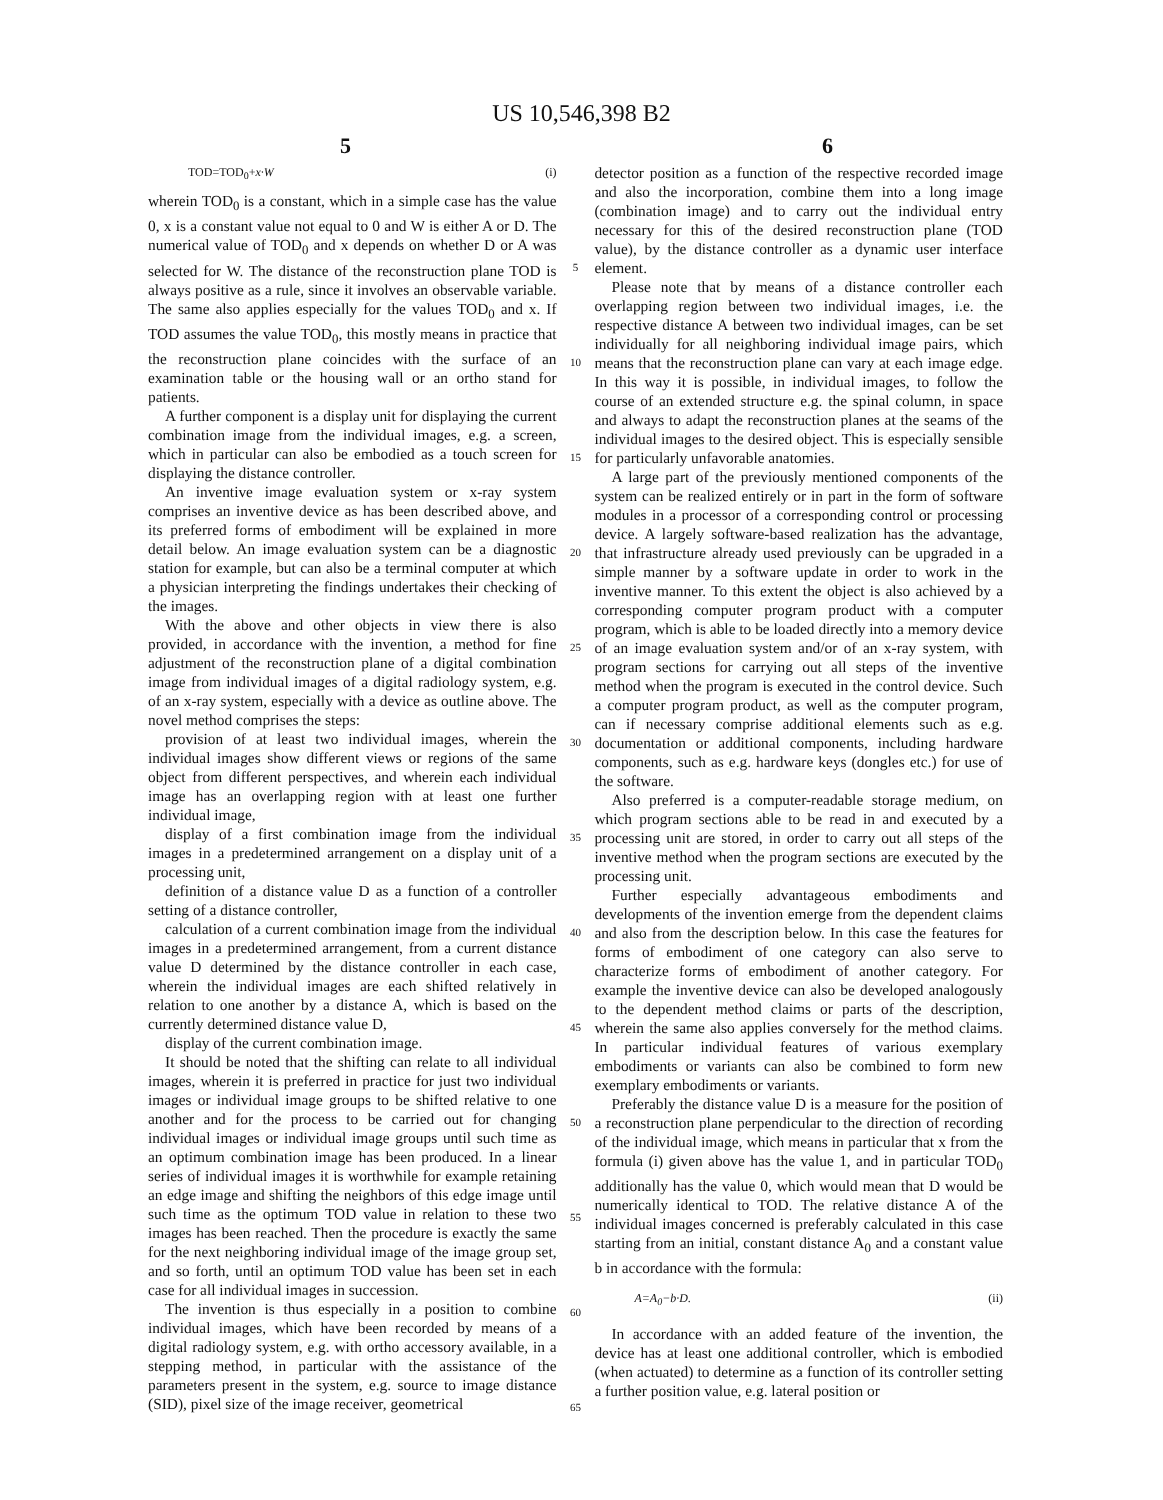US 10,546,398 B2
5 6
TOD=TOD<sub>0</sub>+x·W (i)
wherein TOD<sub>0</sub> is a constant, which in a simple case has the value 0, x is a constant value not equal to 0 and W is either A or D. The numerical value of TOD<sub>0</sub> and x depends on whether D or A was selected for W. The distance of the reconstruction plane TOD is always positive as a rule, since it involves an observable variable. The same also applies especially for the values TOD<sub>0</sub> and x. If TOD assumes the value TOD<sub>0</sub>, this mostly means in practice that the reconstruction plane coincides with the surface of an examination table or the housing wall or an ortho stand for patients.
A further component is a display unit for displaying the current combination image from the individual images, e.g. a screen, which in particular can also be embodied as a touch screen for displaying the distance controller.
An inventive image evaluation system or x-ray system comprises an inventive device as has been described above, and its preferred forms of embodiment will be explained in more detail below. An image evaluation system can be a diagnostic station for example, but can also be a terminal computer at which a physician interpreting the findings undertakes their checking of the images.
With the above and other objects in view there is also provided, in accordance with the invention, a method for fine adjustment of the reconstruction plane of a digital combination image from individual images of a digital radiology system, e.g. of an x-ray system, especially with a device as outline above. The novel method comprises the steps:
provision of at least two individual images, wherein the individual images show different views or regions of the same object from different perspectives, and wherein each individual image has an overlapping region with at least one further individual image,
display of a first combination image from the individual images in a predetermined arrangement on a display unit of a processing unit,
definition of a distance value D as a function of a controller setting of a distance controller,
calculation of a current combination image from the individual images in a predetermined arrangement, from a current distance value D determined by the distance controller in each case, wherein the individual images are each shifted relatively in relation to one another by a distance A, which is based on the currently determined distance value D,
display of the current combination image.
It should be noted that the shifting can relate to all individual images, wherein it is preferred in practice for just two individual images or individual image groups to be shifted relative to one another and for the process to be carried out for changing individual images or individual image groups until such time as an optimum combination image has been produced. In a linear series of individual images it is worthwhile for example retaining an edge image and shifting the neighbors of this edge image until such time as the optimum TOD value in relation to these two images has been reached. Then the procedure is exactly the same for the next neighboring individual image of the image group set, and so forth, until an optimum TOD value has been set in each case for all individual images in succession.
The invention is thus especially in a position to combine individual images, which have been recorded by means of a digital radiology system, e.g. with ortho accessory available, in a stepping method, in particular with the assistance of the parameters present in the system, e.g. source to image distance (SID), pixel size of the image receiver, geometrical
5
10
15
20
25
30
35
40
45
50
55
60
65
detector position as a function of the respective recorded image and also the incorporation, combine them into a long image (combination image) and to carry out the individual entry necessary for this of the desired reconstruction plane (TOD value), by the distance controller as a dynamic user interface element.
Please note that by means of a distance controller each overlapping region between two individual images, i.e. the respective distance A between two individual images, can be set individually for all neighboring individual image pairs, which means that the reconstruction plane can vary at each image edge. In this way it is possible, in individual images, to follow the course of an extended structure e.g. the spinal column, in space and always to adapt the reconstruction planes at the seams of the individual images to the desired object. This is especially sensible for particularly unfavorable anatomies.
A large part of the previously mentioned components of the system can be realized entirely or in part in the form of software modules in a processor of a corresponding control or processing device. A largely software-based realization has the advantage, that infrastructure already used previously can be upgraded in a simple manner by a software update in order to work in the inventive manner. To this extent the object is also achieved by a corresponding computer program product with a computer program, which is able to be loaded directly into a memory device of an image evaluation system and/or of an x-ray system, with program sections for carrying out all steps of the inventive method when the program is executed in the control device. Such a computer program product, as well as the computer program, can if necessary comprise additional elements such as e.g. documentation or additional components, including hardware components, such as e.g. hardware keys (dongles etc.) for use of the software.
Also preferred is a computer-readable storage medium, on which program sections able to be read in and executed by a processing unit are stored, in order to carry out all steps of the inventive method when the program sections are executed by the processing unit.
Further especially advantageous embodiments and developments of the invention emerge from the dependent claims and also from the description below. In this case the features for forms of embodiment of one category can also serve to characterize forms of embodiment of another category. For example the inventive device can also be developed analogously to the dependent method claims or parts of the description, wherein the same also applies conversely for the method claims. In particular individual features of various exemplary embodiments or variants can also be combined to form new exemplary embodiments or variants.
Preferably the distance value D is a measure for the position of a reconstruction plane perpendicular to the direction of recording of the individual image, which means in particular that x from the formula (i) given above has the value 1, and in particular TOD<sub>0</sub> additionally has the value 0, which would mean that D would be numerically identical to TOD. The relative distance A of the individual images concerned is preferably calculated in this case starting from an initial, constant distance A<sub>0</sub> and a constant value b in accordance with the formula:
A=A<sub>0</sub>−b·D. (ii)
In accordance with an added feature of the invention, the device has at least one additional controller, which is embodied (when actuated) to determine as a function of its controller setting a further position value, e.g. lateral position or